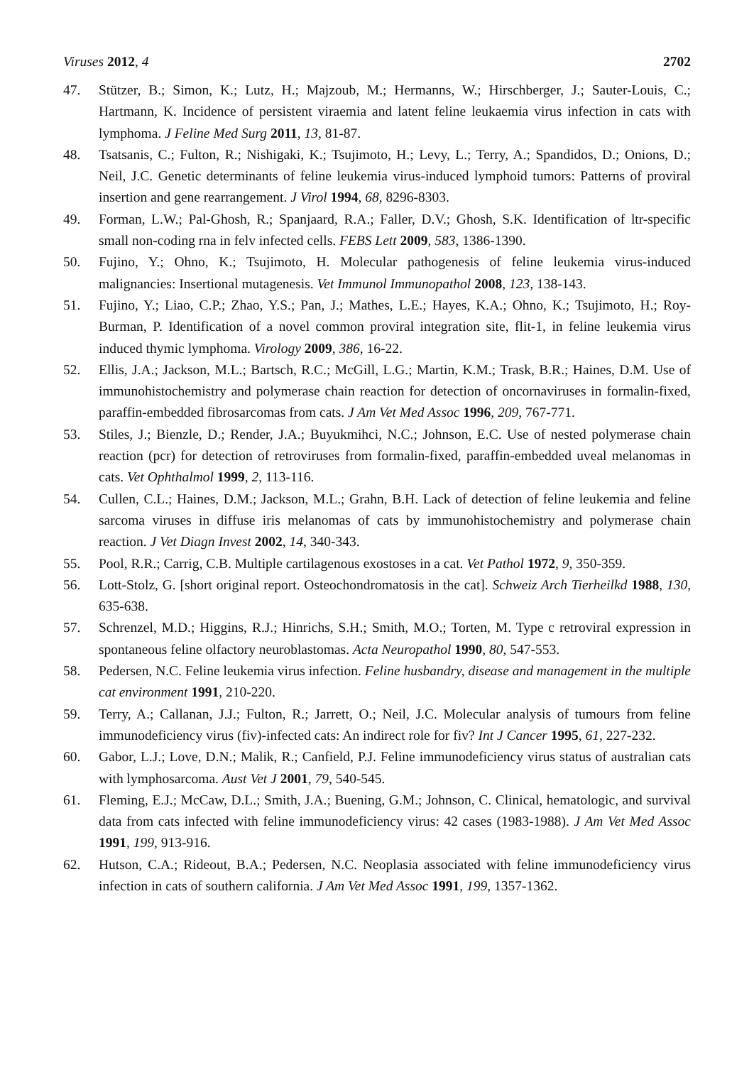Viruses 2012, 4 2702
47. Stützer, B.; Simon, K.; Lutz, H.; Majzoub, M.; Hermanns, W.; Hirschberger, J.; Sauter-Louis, C.; Hartmann, K. Incidence of persistent viraemia and latent feline leukaemia virus infection in cats with lymphoma. J Feline Med Surg 2011, 13, 81-87.
48. Tsatsanis, C.; Fulton, R.; Nishigaki, K.; Tsujimoto, H.; Levy, L.; Terry, A.; Spandidos, D.; Onions, D.; Neil, J.C. Genetic determinants of feline leukemia virus-induced lymphoid tumors: Patterns of proviral insertion and gene rearrangement. J Virol 1994, 68, 8296-8303.
49. Forman, L.W.; Pal-Ghosh, R.; Spanjaard, R.A.; Faller, D.V.; Ghosh, S.K. Identification of ltr-specific small non-coding rna in felv infected cells. FEBS Lett 2009, 583, 1386-1390.
50. Fujino, Y.; Ohno, K.; Tsujimoto, H. Molecular pathogenesis of feline leukemia virus-induced malignancies: Insertional mutagenesis. Vet Immunol Immunopathol 2008, 123, 138-143.
51. Fujino, Y.; Liao, C.P.; Zhao, Y.S.; Pan, J.; Mathes, L.E.; Hayes, K.A.; Ohno, K.; Tsujimoto, H.; Roy-Burman, P. Identification of a novel common proviral integration site, flit-1, in feline leukemia virus induced thymic lymphoma. Virology 2009, 386, 16-22.
52. Ellis, J.A.; Jackson, M.L.; Bartsch, R.C.; McGill, L.G.; Martin, K.M.; Trask, B.R.; Haines, D.M. Use of immunohistochemistry and polymerase chain reaction for detection of oncornaviruses in formalin-fixed, paraffin-embedded fibrosarcomas from cats. J Am Vet Med Assoc 1996, 209, 767-771.
53. Stiles, J.; Bienzle, D.; Render, J.A.; Buyukmihci, N.C.; Johnson, E.C. Use of nested polymerase chain reaction (pcr) for detection of retroviruses from formalin-fixed, paraffin-embedded uveal melanomas in cats. Vet Ophthalmol 1999, 2, 113-116.
54. Cullen, C.L.; Haines, D.M.; Jackson, M.L.; Grahn, B.H. Lack of detection of feline leukemia and feline sarcoma viruses in diffuse iris melanomas of cats by immunohistochemistry and polymerase chain reaction. J Vet Diagn Invest 2002, 14, 340-343.
55. Pool, R.R.; Carrig, C.B. Multiple cartilagenous exostoses in a cat. Vet Pathol 1972, 9, 350-359.
56. Lott-Stolz, G. [short original report. Osteochondromatosis in the cat]. Schweiz Arch Tierheilkd 1988, 130, 635-638.
57. Schrenzel, M.D.; Higgins, R.J.; Hinrichs, S.H.; Smith, M.O.; Torten, M. Type c retroviral expression in spontaneous feline olfactory neuroblastomas. Acta Neuropathol 1990, 80, 547-553.
58. Pedersen, N.C. Feline leukemia virus infection. Feline husbandry, disease and management in the multiple cat environment 1991, 210-220.
59. Terry, A.; Callanan, J.J.; Fulton, R.; Jarrett, O.; Neil, J.C. Molecular analysis of tumours from feline immunodeficiency virus (fiv)-infected cats: An indirect role for fiv? Int J Cancer 1995, 61, 227-232.
60. Gabor, L.J.; Love, D.N.; Malik, R.; Canfield, P.J. Feline immunodeficiency virus status of australian cats with lymphosarcoma. Aust Vet J 2001, 79, 540-545.
61. Fleming, E.J.; McCaw, D.L.; Smith, J.A.; Buening, G.M.; Johnson, C. Clinical, hematologic, and survival data from cats infected with feline immunodeficiency virus: 42 cases (1983-1988). J Am Vet Med Assoc 1991, 199, 913-916.
62. Hutson, C.A.; Rideout, B.A.; Pedersen, N.C. Neoplasia associated with feline immunodeficiency virus infection in cats of southern california. J Am Vet Med Assoc 1991, 199, 1357-1362.